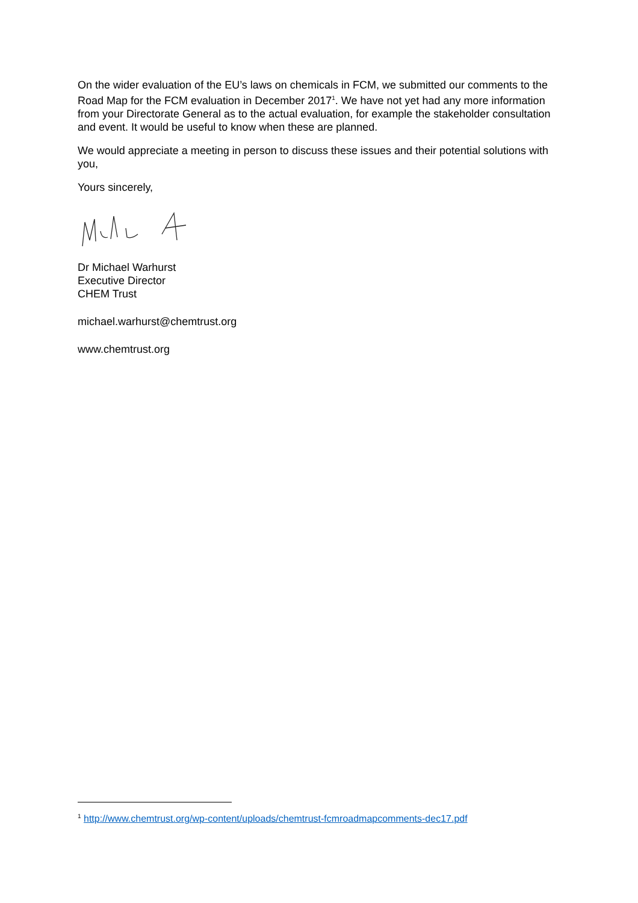On the wider evaluation of the EU’s laws on chemicals in FCM, we submitted our comments to the Road Map for the FCM evaluation in December 2017<sup>1</sup>. We have not yet had any more information from your Directorate General as to the actual evaluation, for example the stakeholder consultation and event. It would be useful to know when these are planned.
We would appreciate a meeting in person to discuss these issues and their potential solutions with you,
Yours sincerely,
Dr Michael Warhurst
Executive Director
CHEM Trust
michael.warhurst@chemtrust.org
www.chemtrust.org
<sup>1</sup> http://www.chemtrust.org/wp-content/uploads/chemtrust-fcmroadmapcomments-dec17.pdf